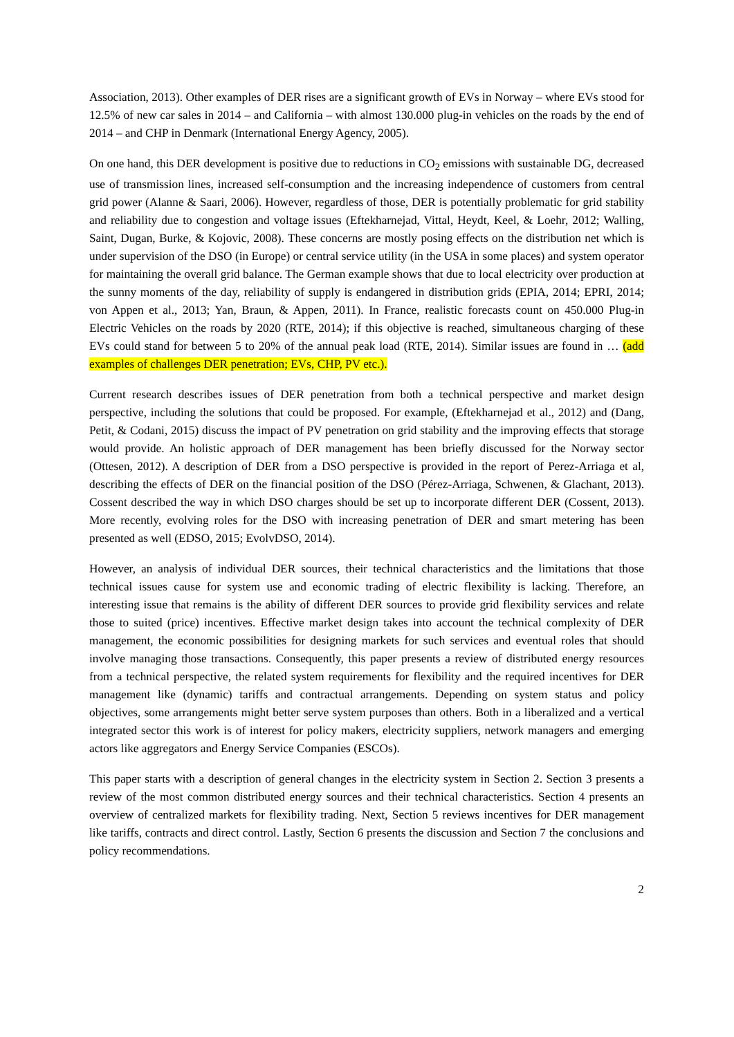Association, 2013). Other examples of DER rises are a significant growth of EVs in Norway – where EVs stood for 12.5% of new car sales in 2014 – and California – with almost 130.000 plug-in vehicles on the roads by the end of 2014 – and CHP in Denmark (International Energy Agency, 2005).
On one hand, this DER development is positive due to reductions in CO<sub>2</sub> emissions with sustainable DG, decreased use of transmission lines, increased self-consumption and the increasing independence of customers from central grid power (Alanne & Saari, 2006). However, regardless of those, DER is potentially problematic for grid stability and reliability due to congestion and voltage issues (Eftekharnejad, Vittal, Heydt, Keel, & Loehr, 2012; Walling, Saint, Dugan, Burke, & Kojovic, 2008). These concerns are mostly posing effects on the distribution net which is under supervision of the DSO (in Europe) or central service utility (in the USA in some places) and system operator for maintaining the overall grid balance. The German example shows that due to local electricity over production at the sunny moments of the day, reliability of supply is endangered in distribution grids (EPIA, 2014; EPRI, 2014; von Appen et al., 2013; Yan, Braun, & Appen, 2011). In France, realistic forecasts count on 450.000 Plug-in Electric Vehicles on the roads by 2020 (RTE, 2014); if this objective is reached, simultaneous charging of these EVs could stand for between 5 to 20% of the annual peak load (RTE, 2014). Similar issues are found in … (add examples of challenges DER penetration; EVs, CHP, PV etc.).
Current research describes issues of DER penetration from both a technical perspective and market design perspective, including the solutions that could be proposed. For example, (Eftekharnejad et al., 2012) and (Dang, Petit, & Codani, 2015) discuss the impact of PV penetration on grid stability and the improving effects that storage would provide. An holistic approach of DER management has been briefly discussed for the Norway sector (Ottesen, 2012). A description of DER from a DSO perspective is provided in the report of Perez-Arriaga et al, describing the effects of DER on the financial position of the DSO (Pérez-Arriaga, Schwenen, & Glachant, 2013). Cossent described the way in which DSO charges should be set up to incorporate different DER (Cossent, 2013). More recently, evolving roles for the DSO with increasing penetration of DER and smart metering has been presented as well (EDSO, 2015; EvolvDSO, 2014).
However, an analysis of individual DER sources, their technical characteristics and the limitations that those technical issues cause for system use and economic trading of electric flexibility is lacking. Therefore, an interesting issue that remains is the ability of different DER sources to provide grid flexibility services and relate those to suited (price) incentives. Effective market design takes into account the technical complexity of DER management, the economic possibilities for designing markets for such services and eventual roles that should involve managing those transactions. Consequently, this paper presents a review of distributed energy resources from a technical perspective, the related system requirements for flexibility and the required incentives for DER management like (dynamic) tariffs and contractual arrangements. Depending on system status and policy objectives, some arrangements might better serve system purposes than others. Both in a liberalized and a vertical integrated sector this work is of interest for policy makers, electricity suppliers, network managers and emerging actors like aggregators and Energy Service Companies (ESCOs).
This paper starts with a description of general changes in the electricity system in Section 2. Section 3 presents a review of the most common distributed energy sources and their technical characteristics. Section 4 presents an overview of centralized markets for flexibility trading. Next, Section 5 reviews incentives for DER management like tariffs, contracts and direct control. Lastly, Section 6 presents the discussion and Section 7 the conclusions and policy recommendations.
2